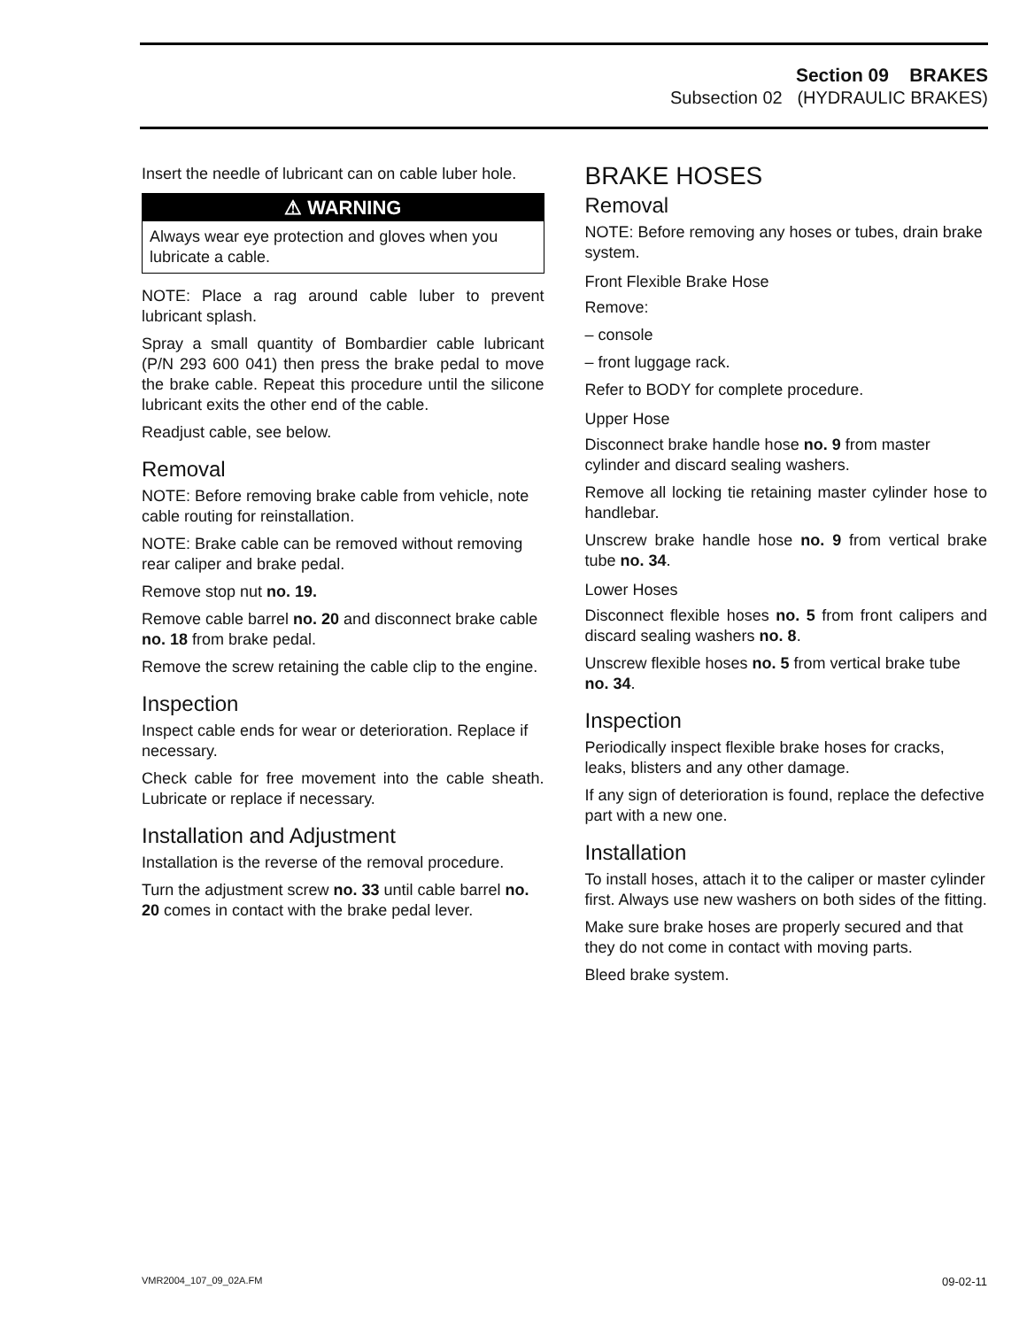Section 09 BRAKES
Subsection 02 (HYDRAULIC BRAKES)
Insert the needle of lubricant can on cable luber hole.
⚠ WARNING
Always wear eye protection and gloves when you lubricate a cable.
NOTE: Place a rag around cable luber to prevent lubricant splash.
Spray a small quantity of Bombardier cable lubricant (P/N 293 600 041) then press the brake pedal to move the brake cable. Repeat this procedure until the silicone lubricant exits the other end of the cable.
Readjust cable, see below.
Removal
NOTE: Before removing brake cable from vehicle, note cable routing for reinstallation.
NOTE: Brake cable can be removed without removing rear caliper and brake pedal.
Remove stop nut no. 19.
Remove cable barrel no. 20 and disconnect brake cable no. 18 from brake pedal.
Remove the screw retaining the cable clip to the engine.
Inspection
Inspect cable ends for wear or deterioration. Replace if necessary.
Check cable for free movement into the cable sheath. Lubricate or replace if necessary.
Installation and Adjustment
Installation is the reverse of the removal procedure.
Turn the adjustment screw no. 33 until cable barrel no. 20 comes in contact with the brake pedal lever.
BRAKE HOSES
Removal
NOTE: Before removing any hoses or tubes, drain brake system.
Front Flexible Brake Hose
Remove:
– console
– front luggage rack.
Refer to BODY for complete procedure.
Upper Hose
Disconnect brake handle hose no. 9 from master cylinder and discard sealing washers.
Remove all locking tie retaining master cylinder hose to handlebar.
Unscrew brake handle hose no. 9 from vertical brake tube no. 34.
Lower Hoses
Disconnect flexible hoses no. 5 from front calipers and discard sealing washers no. 8.
Unscrew flexible hoses no. 5 from vertical brake tube no. 34.
Inspection
Periodically inspect flexible brake hoses for cracks, leaks, blisters and any other damage.
If any sign of deterioration is found, replace the defective part with a new one.
Installation
To install hoses, attach it to the caliper or master cylinder first. Always use new washers on both sides of the fitting.
Make sure brake hoses are properly secured and that they do not come in contact with moving parts.
Bleed brake system.
VMR2004_107_09_02A.FM 09-02-11